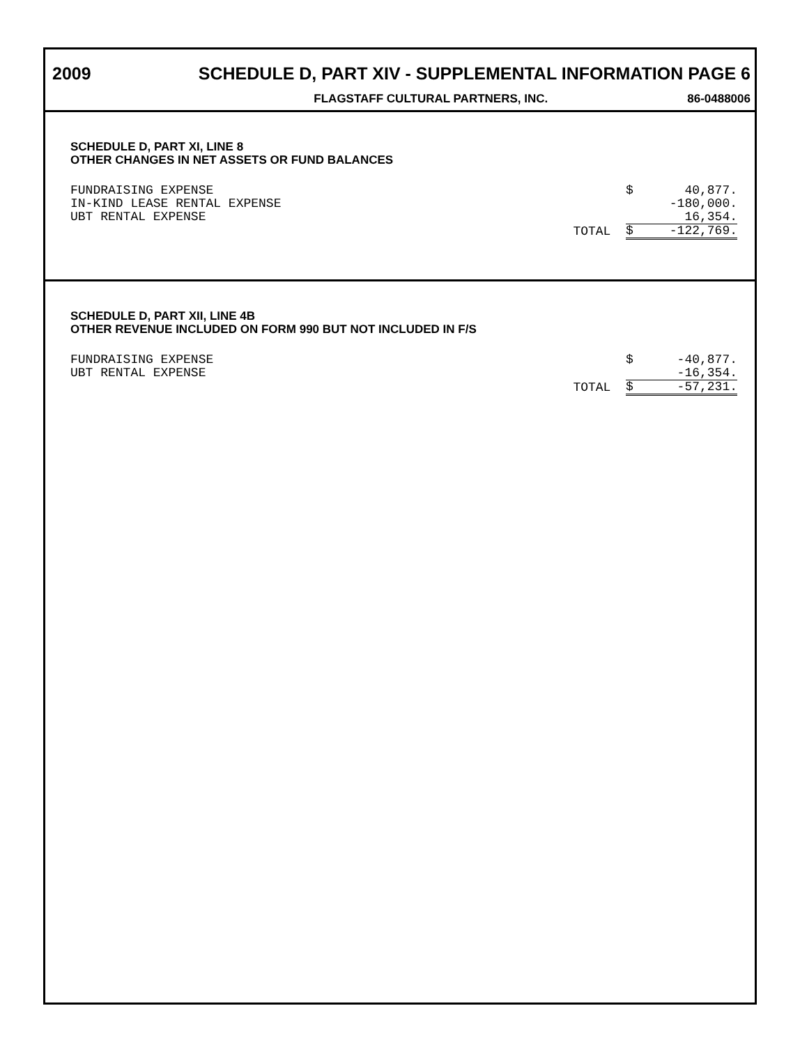2009 SCHEDULE D, PART XIV - SUPPLEMENTAL INFORMATION PAGE 6
FLAGSTAFF CULTURAL PARTNERS, INC. 86-0488006
SCHEDULE D, PART XI, LINE 8
OTHER CHANGES IN NET ASSETS OR FUND BALANCES
| FUNDRAISING EXPENSE | | $ | 40,877. |
| IN-KIND LEASE RENTAL EXPENSE | | | -180,000. |
| UBT RENTAL EXPENSE | | | 16,354. |
| | TOTAL | $ | -122,769. |
SCHEDULE D, PART XII, LINE 4B
OTHER REVENUE INCLUDED ON FORM 990 BUT NOT INCLUDED IN F/S
| FUNDRAISING EXPENSE | | $ | -40,877. |
| UBT RENTAL EXPENSE | | | -16,354. |
| | TOTAL | $ | -57,231. |